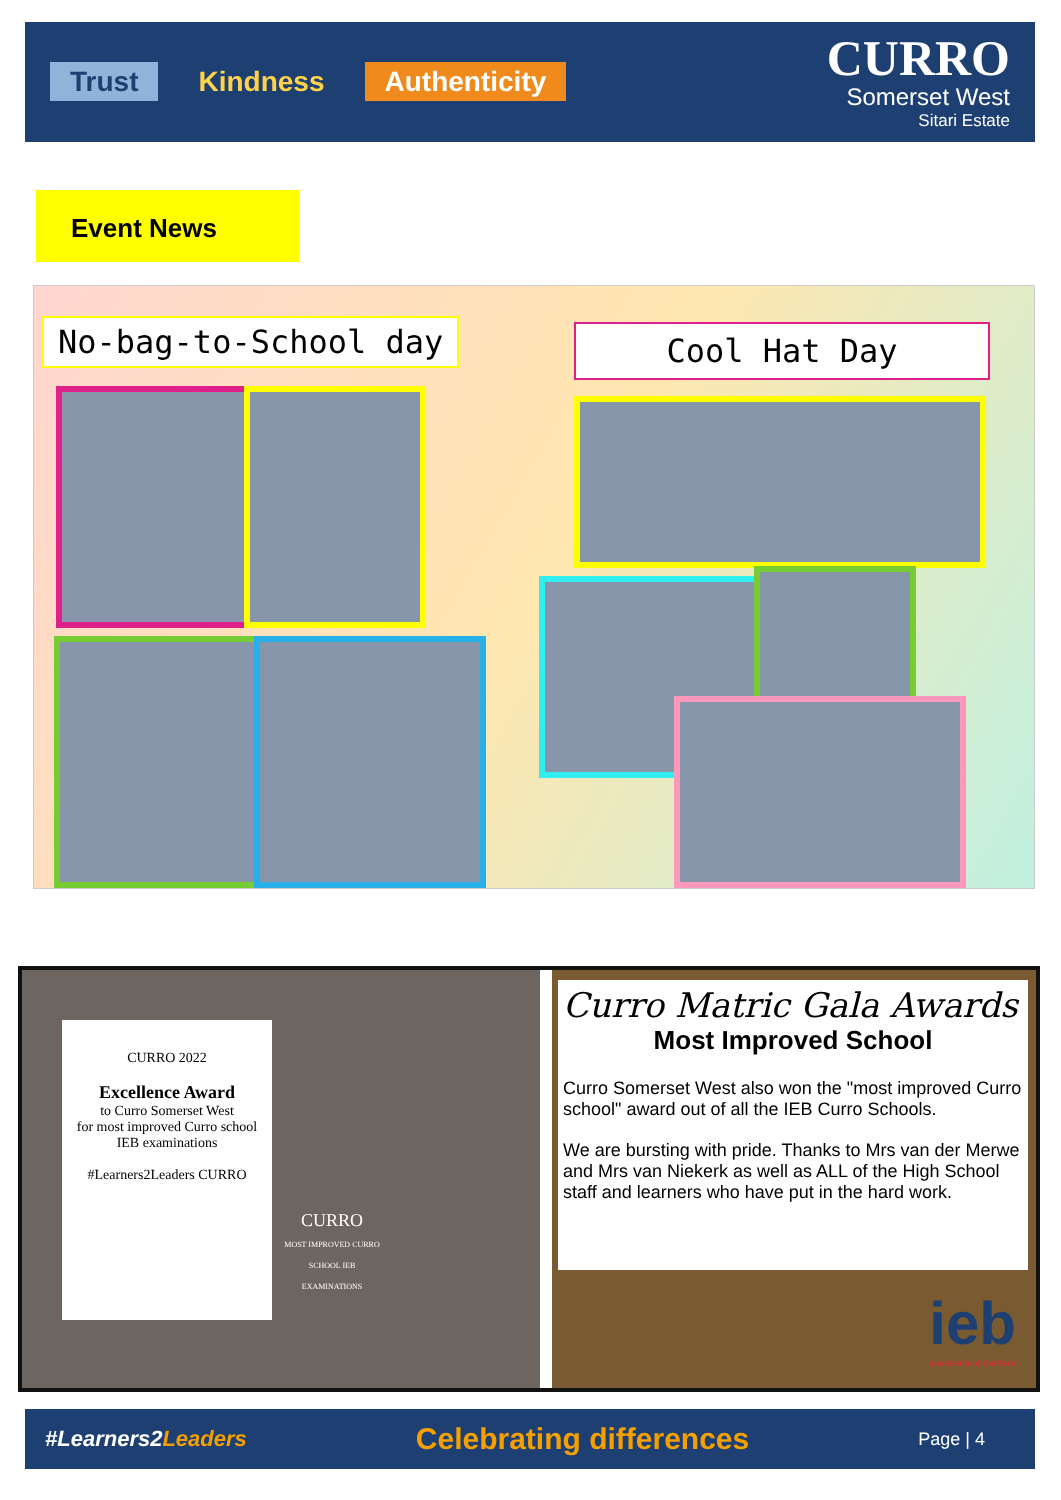Trust Kindness Authenticity
CURRO
Somerset West
Sitari Estate
Event News
No-bag-to-School day Cool Hat Day
CURRO 2022
Excellence Award
to Curro Somerset West
for most improved Curro school
IEB examinations
#Learners2Leaders CURRO
CURRO
MOST IMPROVED CURRO SCHOOL IEB EXAMINATIONS
ieb
assessment matters
Curro Matric Gala Awards
Most Improved School
Curro Somerset West also won the "most improved Curro school" award out of all the IEB Curro Schools.
We are bursting with pride. Thanks to Mrs van der Merwe and Mrs van Niekerk as well as ALL of the High School staff and learners who have put in the hard work.
#Learners2Leaders Celebrating differences Page | 4